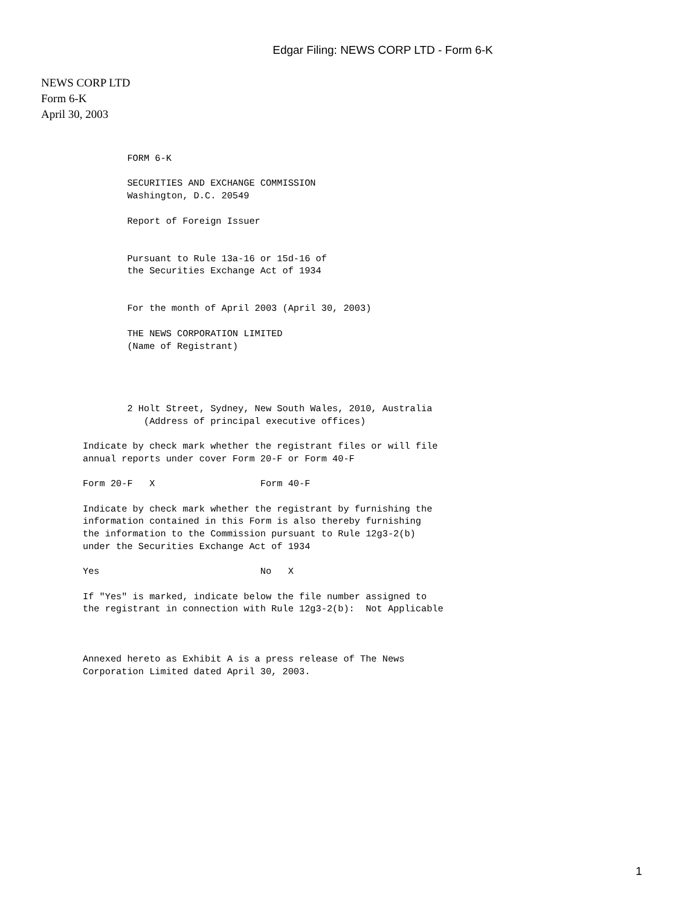Edgar Filing: NEWS CORP LTD - Form 6-K
NEWS CORP LTD
Form 6-K
April 30, 2003
        FORM 6-K

        SECURITIES AND EXCHANGE COMMISSION
        Washington, D.C. 20549

        Report of Foreign Issuer


        Pursuant to Rule 13a-16 or 15d-16 of
        the Securities Exchange Act of 1934


        For the month of April 2003 (April 30, 2003)

        THE NEWS CORPORATION LIMITED
        (Name of Registrant)




        2 Holt Street, Sydney, New South Wales, 2010, Australia
           (Address of principal executive offices)

Indicate by check mark whether the registrant files or will file
annual reports under cover Form 20-F or Form 40-F

Form 20-F   X                   Form 40-F

Indicate by check mark whether the registrant by furnishing the
information contained in this Form is also thereby furnishing
the information to the Commission pursuant to Rule 12g3-2(b)
under the Securities Exchange Act of 1934

Yes                             No   X

If "Yes" is marked, indicate below the file number assigned to
the registrant in connection with Rule 12g3-2(b):  Not Applicable



Annexed hereto as Exhibit A is a press release of The News
Corporation Limited dated April 30, 2003.
1